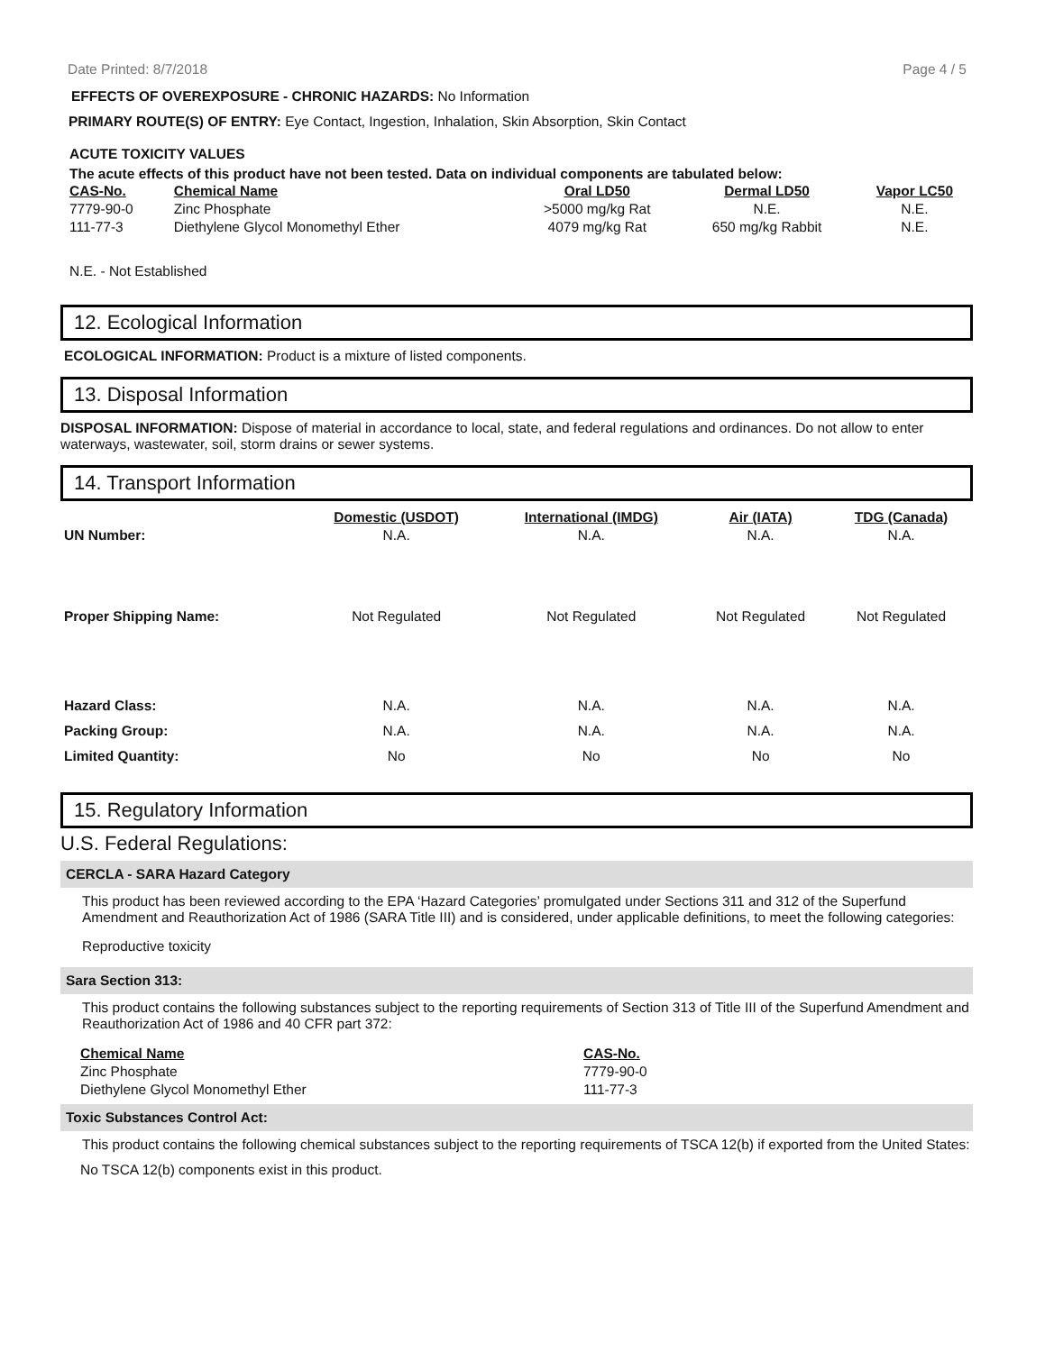Date Printed: 8/7/2018 Page 4 / 5
EFFECTS OF OVEREXPOSURE - CHRONIC HAZARDS: No Information
PRIMARY ROUTE(S) OF ENTRY: Eye Contact, Ingestion, Inhalation, Skin Absorption, Skin Contact
ACUTE TOXICITY VALUES
The acute effects of this product have not been tested. Data on individual components are tabulated below:
| CAS-No. | Chemical Name | Oral LD50 | Dermal LD50 | Vapor LC50 |
| --- | --- | --- | --- | --- |
| 7779-90-0 | Zinc Phosphate | >5000 mg/kg Rat | N.E. | N.E. |
| 111-77-3 | Diethylene Glycol Monomethyl Ether | 4079 mg/kg Rat | 650 mg/kg Rabbit | N.E. |
N.E. - Not Established
12. Ecological Information
ECOLOGICAL INFORMATION: Product is a mixture of listed components.
13. Disposal Information
DISPOSAL INFORMATION: Dispose of material in accordance to local, state, and federal regulations and ordinances. Do not allow to enter waterways, wastewater, soil, storm drains or sewer systems.
14. Transport Information
| | Domestic (USDOT) | International (IMDG) | Air (IATA) | TDG (Canada) |
| UN Number: | N.A. | N.A. | N.A. | N.A. |
| Proper Shipping Name: | Not Regulated | Not Regulated | Not Regulated | Not Regulated |
| Hazard Class: | N.A. | N.A. | N.A. | N.A. |
| Packing Group: | N.A. | N.A. | N.A. | N.A. |
| Limited Quantity: | No | No | No | No |
15. Regulatory Information
U.S. Federal Regulations:
CERCLA - SARA Hazard Category
This product has been reviewed according to the EPA ‘Hazard Categories’ promulgated under Sections 311 and 312 of the Superfund Amendment and Reauthorization Act of 1986 (SARA Title III) and is considered, under applicable definitions, to meet the following categories:
Reproductive toxicity
Sara Section 313:
This product contains the following substances subject to the reporting requirements of Section 313 of Title III of the Superfund Amendment and Reauthorization Act of 1986 and 40 CFR part 372:
| Chemical Name | CAS-No. |
| --- | --- |
| Zinc Phosphate | 7779-90-0 |
| Diethylene Glycol Monomethyl Ether | 111-77-3 |
Toxic Substances Control Act:
This product contains the following chemical substances subject to the reporting requirements of TSCA 12(b) if exported from the United States:
No TSCA 12(b) components exist in this product.